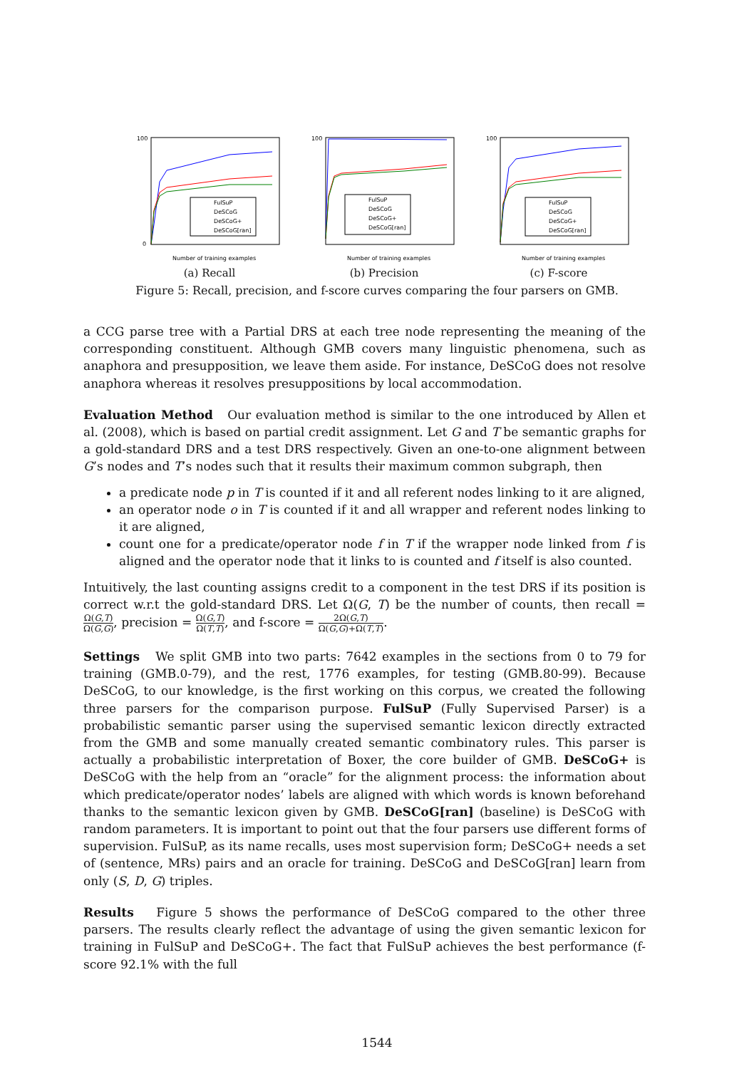FulSuP
DeSCoG
DeSCoG+
DeSCoG[ran]
100
0
Number of training examples
(a) Recall
FulSuP
DeSCoG
DeSCoG+
DeSCoG[ran]
100
Number of training examples
(b) Precision
FulSuP
DeSCoG
DeSCoG+
DeSCoG[ran]
100
Number of training examples
(c) F-score
Figure 5: Recall, precision, and f-score curves comparing the four parsers on GMB.
a CCG parse tree with a Partial DRS at each tree node representing the meaning of the corresponding constituent. Although GMB covers many linguistic phenomena, such as anaphora and presupposition, we leave them aside. For instance, DeSCoG does not resolve anaphora whereas it resolves presuppositions by local accommodation.
Evaluation Method Our evaluation method is similar to the one introduced by Allen et al. (2008), which is based on partial credit assignment. Let G and T be semantic graphs for a gold-standard DRS and a test DRS respectively. Given an one-to-one alignment between G’s nodes and T’s nodes such that it results their maximum common subgraph, then
a predicate node p in T is counted if it and all referent nodes linking to it are aligned,
an operator node o in T is counted if it and all wrapper and referent nodes linking to it are aligned,
count one for a predicate/operator node f in T if the wrapper node linked from f is aligned and the operator node that it links to is counted and f itself is also counted.
Intuitively, the last counting assigns credit to a component in the test DRS if its position is correct w.r.t the gold-standard DRS. Let Ω(G, T) be the number of counts, then recall = Ω(G,T) Ω(G,G), precision = Ω(G,T) Ω(T,T), and f-score = 2Ω(G,T) Ω(G,G)+Ω(T,T).
Settings We split GMB into two parts: 7642 examples in the sections from 0 to 79 for training (GMB.0-79), and the rest, 1776 examples, for testing (GMB.80-99). Because DeSCoG, to our knowledge, is the first working on this corpus, we created the following three parsers for the comparison purpose. FulSuP (Fully Supervised Parser) is a probabilistic semantic parser using the supervised semantic lexicon directly extracted from the GMB and some manually created semantic combinatory rules. This parser is actually a probabilistic interpretation of Boxer, the core builder of GMB. DeSCoG+ is DeSCoG with the help from an “oracle” for the alignment process: the information about which predicate/operator nodes’ labels are aligned with which words is known beforehand thanks to the semantic lexicon given by GMB. DeSCoG[ran] (baseline) is DeSCoG with random parameters. It is important to point out that the four parsers use different forms of supervision. FulSuP, as its name recalls, uses most supervision form; DeSCoG+ needs a set of (sentence, MRs) pairs and an oracle for training. DeSCoG and DeSCoG[ran] learn from only (S, D, G) triples.
Results Figure 5 shows the performance of DeSCoG compared to the other three parsers. The results clearly reflect the advantage of using the given semantic lexicon for training in FulSuP and DeSCoG+. The fact that FulSuP achieves the best performance (f-score 92.1% with the full
1544